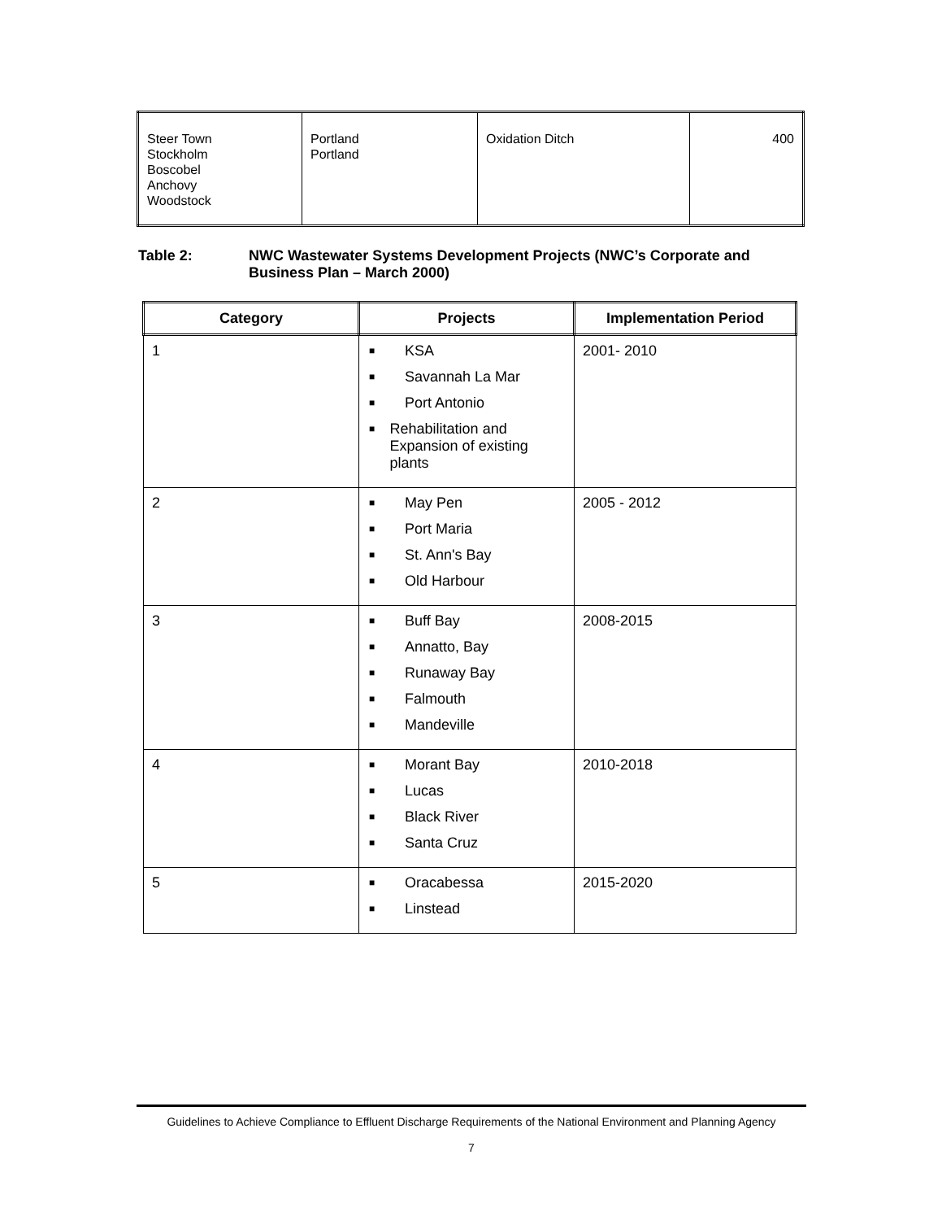| Steer Town Stockholm Boscobel Anchovy Woodstock | Portland Portland | Oxidation Ditch | 400 |
Table 2: NWC Wastewater Systems Development Projects (NWC’s Corporate and
Business Plan – March 2000)
| Category | Projects | Implementation Period |
| --- | --- | --- |
| 1 | ■ KSA ■ Savannah La Mar ■ Port Antonio ■ Rehabilitation and Expansion of existing plants | 2001- 2010 |
| 2 | ■ May Pen ■ Port Maria ■ St. Ann's Bay ■ Old Harbour | 2005 - 2012 |
| 3 | ■ Buff Bay ■ Annatto, Bay ■ Runaway Bay ■ Falmouth ■ Mandeville | 2008-2015 |
| 4 | ■ Morant Bay ■ Lucas ■ Black River ■ Santa Cruz | 2010-2018 |
| 5 | ■ Oracabessa ■ Linstead | 2015-2020 |
Guidelines to Achieve Compliance to Effluent Discharge Requirements of the National Environment and Planning Agency
7